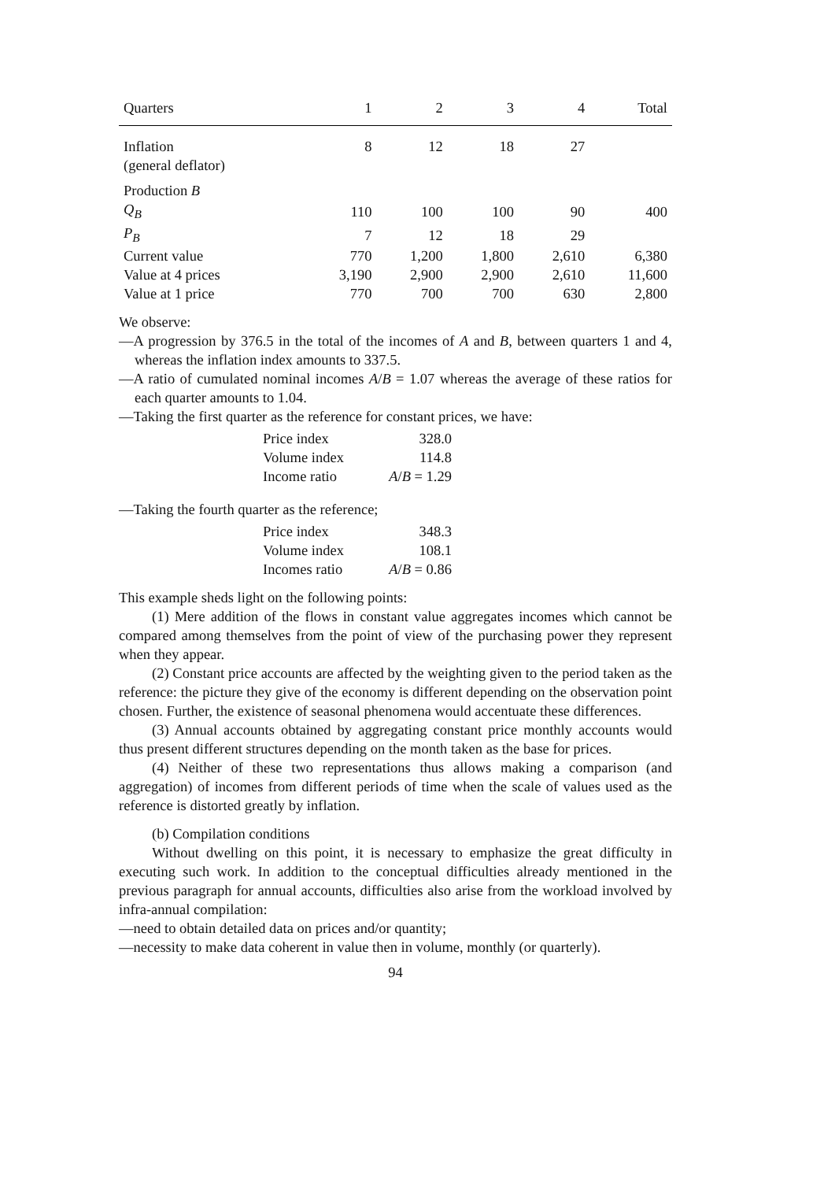| Quarters | 1 | 2 | 3 | 4 | Total |
| --- | --- | --- | --- | --- | --- |
| Inflation (general deflator) | 8 | 12 | 18 | 27 | |
| Production B | | | | | |
| Q<sub>B</sub> | 110 | 100 | 100 | 90 | 400 |
| P<sub>B</sub> | 7 | 12 | 18 | 29 | |
| Current value | 770 | 1,200 | 1,800 | 2,610 | 6,380 |
| Value at 4 prices | 3,190 | 2,900 | 2,900 | 2,610 | 11,600 |
| Value at 1 price | 770 | 700 | 700 | 630 | 2,800 |
We observe:
—A progression by 376.5 in the total of the incomes of A and B, between quarters 1 and 4, whereas the inflation index amounts to 337.5.
—A ratio of cumulated nominal incomes A/B = 1.07 whereas the average of these ratios for each quarter amounts to 1.04.
—Taking the first quarter as the reference for constant prices, we have:
| Price index | 328.0 |
| Volume index | 114.8 |
| Income ratio | A / B = 1.29 |
—Taking the fourth quarter as the reference;
| Price index | 348.3 |
| Volume index | 108.1 |
| Incomes ratio | A / B = 0.86 |
This example sheds light on the following points:
(1) Mere addition of the flows in constant value aggregates incomes which cannot be compared among themselves from the point of view of the purchasing power they represent when they appear.
(2) Constant price accounts are affected by the weighting given to the period taken as the reference: the picture they give of the economy is different depending on the observation point chosen. Further, the existence of seasonal phenomena would accentuate these differences.
(3) Annual accounts obtained by aggregating constant price monthly accounts would thus present different structures depending on the month taken as the base for prices.
(4) Neither of these two representations thus allows making a comparison (and aggregation) of incomes from different periods of time when the scale of values used as the reference is distorted greatly by inflation.
(b) Compilation conditions
Without dwelling on this point, it is necessary to emphasize the great difficulty in executing such work. In addition to the conceptual difficulties already mentioned in the previous paragraph for annual accounts, difficulties also arise from the workload involved by infra-annual compilation:
—need to obtain detailed data on prices and/or quantity;
—necessity to make data coherent in value then in volume, monthly (or quarterly).
94